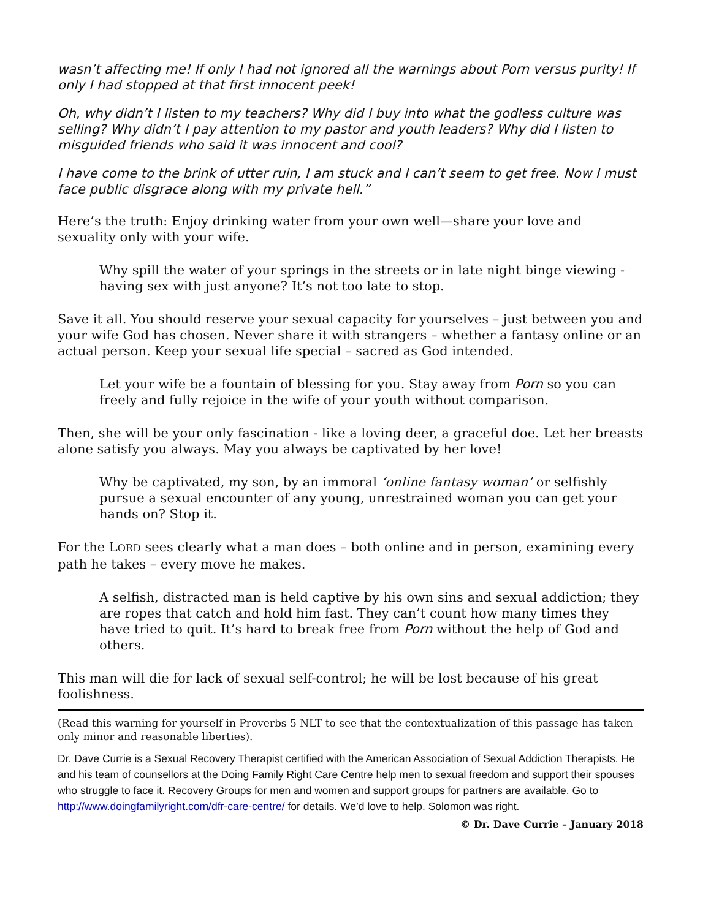wasn’t affecting me! If only I had not ignored all the warnings about Porn versus purity! If only I had stopped at that first innocent peek!
Oh, why didn’t I listen to my teachers? Why did I buy into what the godless culture was selling? Why didn’t I pay attention to my pastor and youth leaders? Why did I listen to misguided friends who said it was innocent and cool?
I have come to the brink of utter ruin, I am stuck and I can’t seem to get free. Now I must face public disgrace along with my private hell.”
Here’s the truth: Enjoy drinking water from your own well—share your love and sexuality only with your wife.
Why spill the water of your springs in the streets or in late night binge viewing - having sex with just anyone? It’s not too late to stop.
Save it all. You should reserve your sexual capacity for yourselves – just between you and your wife God has chosen. Never share it with strangers – whether a fantasy online or an actual person. Keep your sexual life special – sacred as God intended.
Let your wife be a fountain of blessing for you. Stay away from Porn so you can freely and fully rejoice in the wife of your youth without comparison.
Then, she will be your only fascination - like a loving deer, a graceful doe. Let her breasts alone satisfy you always. May you always be captivated by her love!
Why be captivated, my son, by an immoral ‘online fantasy woman’ or selfishly pursue a sexual encounter of any young, unrestrained woman you can get your hands on? Stop it.
For the LORD sees clearly what a man does – both online and in person, examining every path he takes – every move he makes.
A selfish, distracted man is held captive by his own sins and sexual addiction; they are ropes that catch and hold him fast. They can’t count how many times they have tried to quit. It’s hard to break free from Porn without the help of God and others.
This man will die for lack of sexual self-control; he will be lost because of his great foolishness.
(Read this warning for yourself in Proverbs 5 NLT to see that the contextualization of this passage has taken only minor and reasonable liberties).
Dr. Dave Currie is a Sexual Recovery Therapist certified with the American Association of Sexual Addiction Therapists. He and his team of counsellors at the Doing Family Right Care Centre help men to sexual freedom and support their spouses who struggle to face it. Recovery Groups for men and women and support groups for partners are available. Go to http://www.doingfamilyright.com/dfr-care-centre/ for details. We’d love to help. Solomon was right.
© Dr. Dave Currie – January 2018